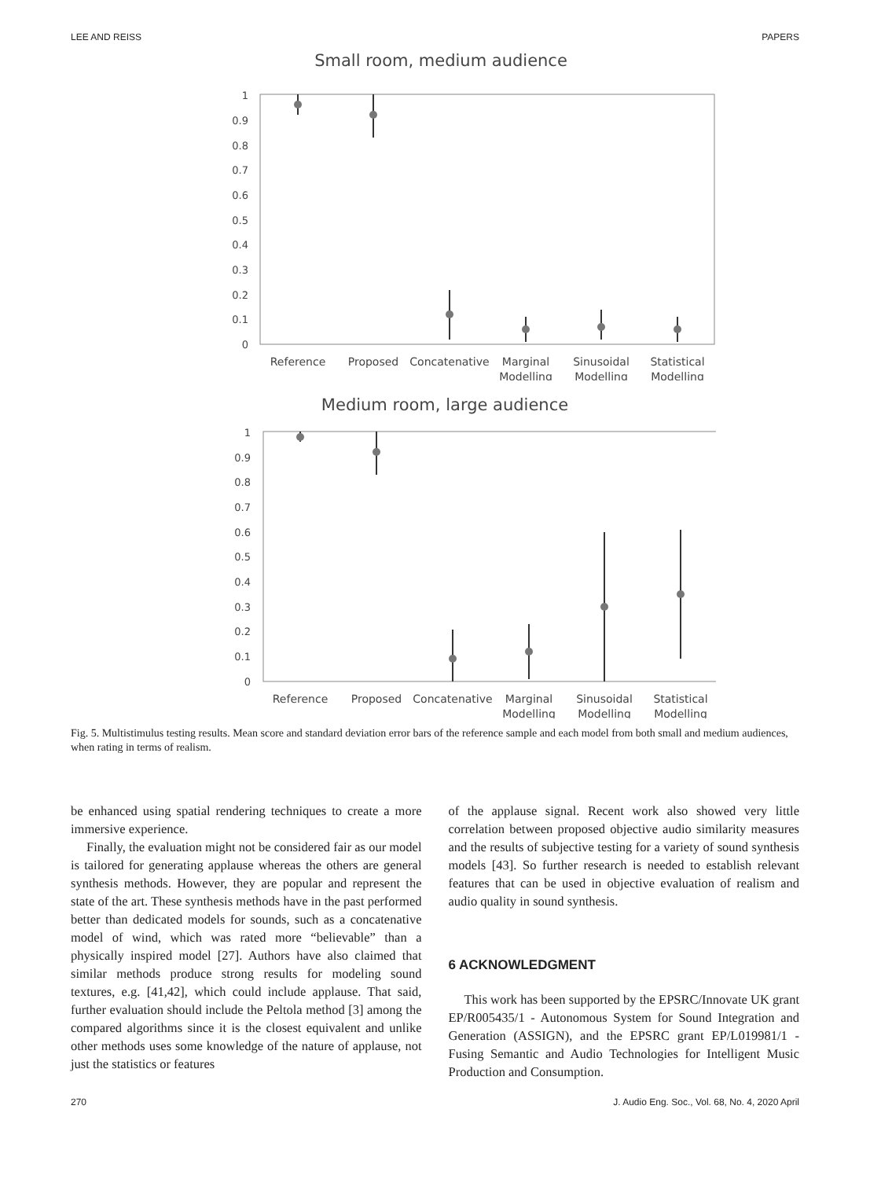LEE AND REISS PAPERS
Small room, medium audience
1
0.9
0.8
0.7
0.6
0.5
0.4
0.3
0.2
0.1
0
Reference
Proposed
Concatenative
Marginal
Modelling
Sinusoidal
Modelling
Statistical
Modelling
Medium room, large audience
1
0.9
0.8
0.7
0.6
0.5
0.4
0.3
0.2
0.1
0
Reference
Proposed
Concatenative
Marginal
Modelling
Sinusoidal
Modelling
Statistical
Modelling
Fig. 5. Multistimulus testing results. Mean score and standard deviation error bars of the reference sample and each model from both small and medium audiences, when rating in terms of realism.
be enhanced using spatial rendering techniques to create a more immersive experience.
Finally, the evaluation might not be considered fair as our model is tailored for generating applause whereas the others are general synthesis methods. However, they are popular and represent the state of the art. These synthesis methods have in the past performed better than dedicated models for sounds, such as a concatenative model of wind, which was rated more “believable” than a physically inspired model [27]. Authors have also claimed that similar methods produce strong results for modeling sound textures, e.g. [41,42], which could include applause. That said, further evaluation should include the Peltola method [3] among the compared algorithms since it is the closest equivalent and unlike other methods uses some knowledge of the nature of applause, not just the statistics or features
of the applause signal. Recent work also showed very little correlation between proposed objective audio similarity measures and the results of subjective testing for a variety of sound synthesis models [43]. So further research is needed to establish relevant features that can be used in objective evaluation of realism and audio quality in sound synthesis.
6 ACKNOWLEDGMENT
This work has been supported by the EPSRC/Innovate UK grant EP/R005435/1 - Autonomous System for Sound Integration and Generation (ASSIGN), and the EPSRC grant EP/L019981/1 - Fusing Semantic and Audio Technologies for Intelligent Music Production and Consumption.
270 J. Audio Eng. Soc., Vol. 68, No. 4, 2020 April